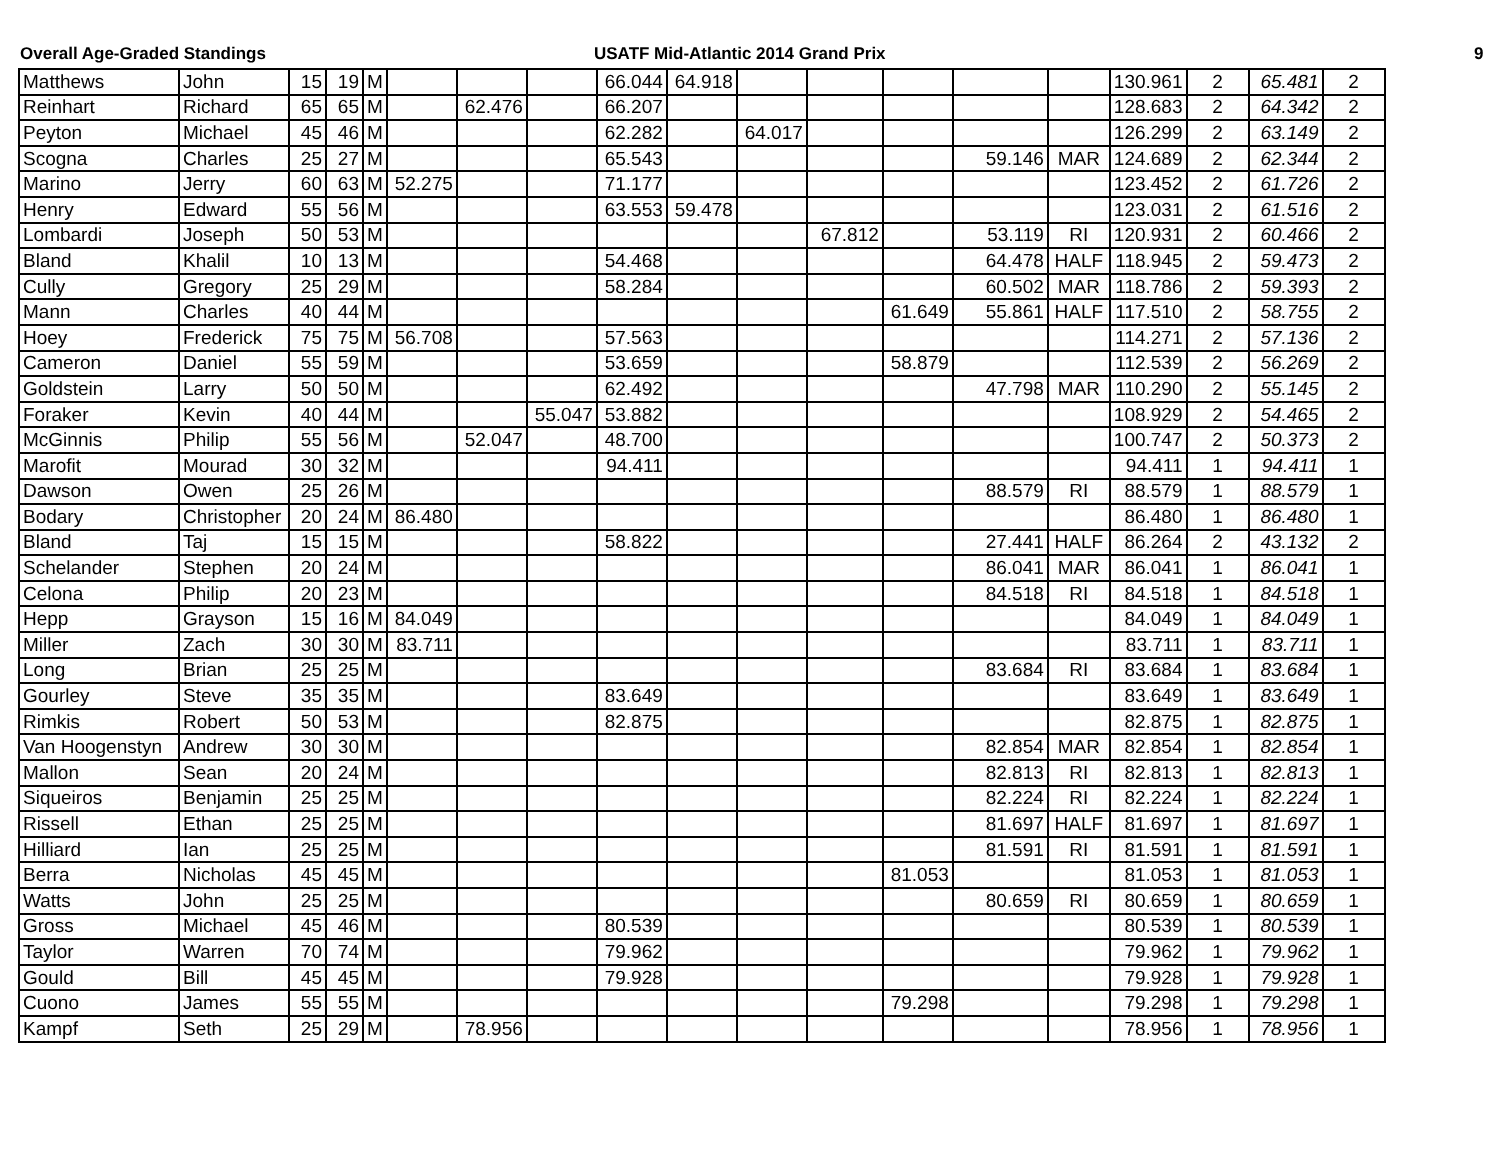Overall Age-Graded Standings USATF Mid-Atlantic 2014 Grand Prix 9
| Matthews | John | 15 | 19 | M | | | | 66.044 | 64.918 | | | | | | 130.961 | 2 | 65.481 | 2 |
| Reinhart | Richard | 65 | 65 | M | | 62.476 | | 66.207 | | | | | | | 128.683 | 2 | 64.342 | 2 |
| Peyton | Michael | 45 | 46 | M | | | | 62.282 | | 64.017 | | | | | 126.299 | 2 | 63.149 | 2 |
| Scogna | Charles | 25 | 27 | M | | | | 65.543 | | | | | 59.146 | MAR | 124.689 | 2 | 62.344 | 2 |
| Marino | Jerry | 60 | 63 | M | 52.275 | | | 71.177 | | | | | | | 123.452 | 2 | 61.726 | 2 |
| Henry | Edward | 55 | 56 | M | | | | 63.553 | 59.478 | | | | | | 123.031 | 2 | 61.516 | 2 |
| Lombardi | Joseph | 50 | 53 | M | | | | | | | 67.812 | | 53.119 | RI | 120.931 | 2 | 60.466 | 2 |
| Bland | Khalil | 10 | 13 | M | | | | 54.468 | | | | | 64.478 | HALF | 118.945 | 2 | 59.473 | 2 |
| Cully | Gregory | 25 | 29 | M | | | | 58.284 | | | | | 60.502 | MAR | 118.786 | 2 | 59.393 | 2 |
| Mann | Charles | 40 | 44 | M | | | | | | | | 61.649 | 55.861 | HALF | 117.510 | 2 | 58.755 | 2 |
| Hoey | Frederick | 75 | 75 | M | 56.708 | | | 57.563 | | | | | | | 114.271 | 2 | 57.136 | 2 |
| Cameron | Daniel | 55 | 59 | M | | | | 53.659 | | | | 58.879 | | | 112.539 | 2 | 56.269 | 2 |
| Goldstein | Larry | 50 | 50 | M | | | | 62.492 | | | | | 47.798 | MAR | 110.290 | 2 | 55.145 | 2 |
| Foraker | Kevin | 40 | 44 | M | | | 55.047 | 53.882 | | | | | | | 108.929 | 2 | 54.465 | 2 |
| McGinnis | Philip | 55 | 56 | M | | 52.047 | | 48.700 | | | | | | | 100.747 | 2 | 50.373 | 2 |
| Marofit | Mourad | 30 | 32 | M | | | | 94.411 | | | | | | | 94.411 | 1 | 94.411 | 1 |
| Dawson | Owen | 25 | 26 | M | | | | | | | | | 88.579 | RI | 88.579 | 1 | 88.579 | 1 |
| Bodary | Christopher | 20 | 24 | M | 86.480 | | | | | | | | | | 86.480 | 1 | 86.480 | 1 |
| Bland | Taj | 15 | 15 | M | | | | 58.822 | | | | | 27.441 | HALF | 86.264 | 2 | 43.132 | 2 |
| Schelander | Stephen | 20 | 24 | M | | | | | | | | | 86.041 | MAR | 86.041 | 1 | 86.041 | 1 |
| Celona | Philip | 20 | 23 | M | | | | | | | | | 84.518 | RI | 84.518 | 1 | 84.518 | 1 |
| Hepp | Grayson | 15 | 16 | M | 84.049 | | | | | | | | | | 84.049 | 1 | 84.049 | 1 |
| Miller | Zach | 30 | 30 | M | 83.711 | | | | | | | | | | 83.711 | 1 | 83.711 | 1 |
| Long | Brian | 25 | 25 | M | | | | | | | | | 83.684 | RI | 83.684 | 1 | 83.684 | 1 |
| Gourley | Steve | 35 | 35 | M | | | | 83.649 | | | | | | | 83.649 | 1 | 83.649 | 1 |
| Rimkis | Robert | 50 | 53 | M | | | | 82.875 | | | | | | | 82.875 | 1 | 82.875 | 1 |
| Van Hoogenstyn | Andrew | 30 | 30 | M | | | | | | | | | 82.854 | MAR | 82.854 | 1 | 82.854 | 1 |
| Mallon | Sean | 20 | 24 | M | | | | | | | | | 82.813 | RI | 82.813 | 1 | 82.813 | 1 |
| Siqueiros | Benjamin | 25 | 25 | M | | | | | | | | | 82.224 | RI | 82.224 | 1 | 82.224 | 1 |
| Rissell | Ethan | 25 | 25 | M | | | | | | | | | 81.697 | HALF | 81.697 | 1 | 81.697 | 1 |
| Hilliard | Ian | 25 | 25 | M | | | | | | | | | 81.591 | RI | 81.591 | 1 | 81.591 | 1 |
| Berra | Nicholas | 45 | 45 | M | | | | | | | | 81.053 | | | 81.053 | 1 | 81.053 | 1 |
| Watts | John | 25 | 25 | M | | | | | | | | | 80.659 | RI | 80.659 | 1 | 80.659 | 1 |
| Gross | Michael | 45 | 46 | M | | | | 80.539 | | | | | | | 80.539 | 1 | 80.539 | 1 |
| Taylor | Warren | 70 | 74 | M | | | | 79.962 | | | | | | | 79.962 | 1 | 79.962 | 1 |
| Gould | Bill | 45 | 45 | M | | | | 79.928 | | | | | | | 79.928 | 1 | 79.928 | 1 |
| Cuono | James | 55 | 55 | M | | | | | | | | 79.298 | | | 79.298 | 1 | 79.298 | 1 |
| Kampf | Seth | 25 | 29 | M | | 78.956 | | | | | | | | | 78.956 | 1 | 78.956 | 1 |